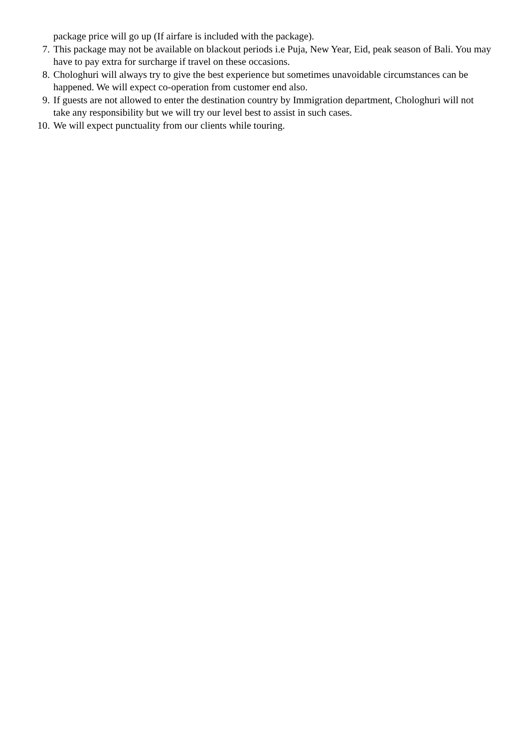package price will go up (If airfare is included with the package).
7. This package may not be available on blackout periods i.e Puja, New Year, Eid, peak season of Bali. You may have to pay extra for surcharge if travel on these occasions.
8. Chologhuri will always try to give the best experience but sometimes unavoidable circumstances can be happened. We will expect co-operation from customer end also.
9. If guests are not allowed to enter the destination country by Immigration department, Chologhuri will not take any responsibility but we will try our level best to assist in such cases.
10. We will expect punctuality from our clients while touring.